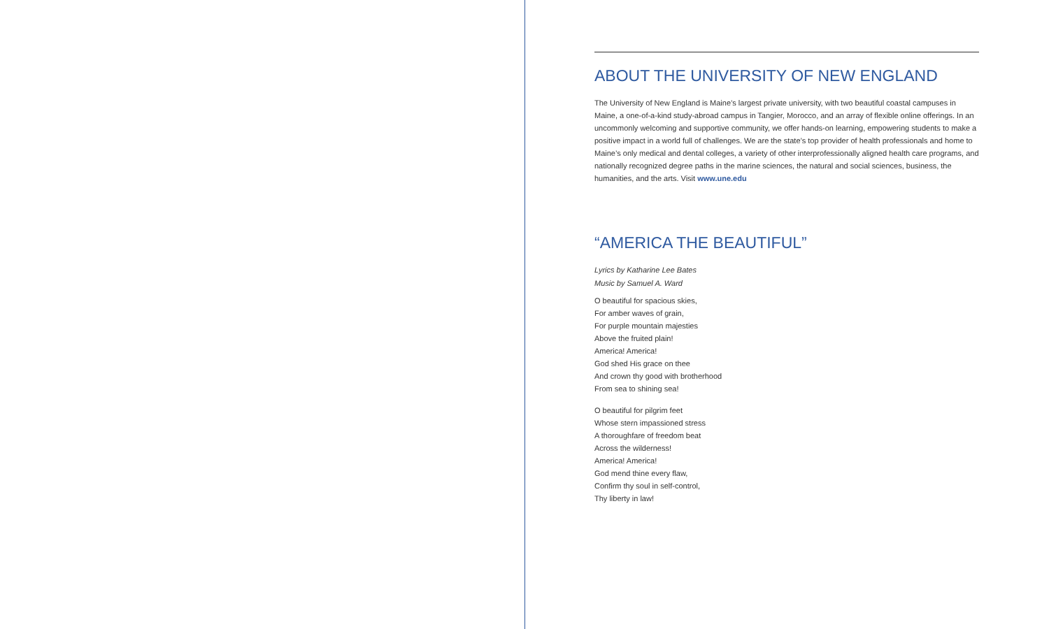ABOUT THE UNIVERSITY OF NEW ENGLAND
The University of New England is Maine’s largest private university, with two beautiful coastal campuses in Maine, a one-of-a-kind study-abroad campus in Tangier, Morocco, and an array of flexible online offerings. In an uncommonly welcoming and supportive community, we offer hands-on learning, empowering students to make a positive impact in a world full of challenges. We are the state’s top provider of health professionals and home to Maine’s only medical and dental colleges, a variety of other interprofessionally aligned health care programs, and nationally recognized degree paths in the marine sciences, the natural and social sciences, business, the humanities, and the arts. Visit www.une.edu
“AMERICA THE BEAUTIFUL”
Lyrics by Katharine Lee Bates
Music by Samuel A. Ward
O beautiful for spacious skies,
For amber waves of grain,
For purple mountain majesties
Above the fruited plain!
America! America!
God shed His grace on thee
And crown thy good with brotherhood
From sea to shining sea!
O beautiful for pilgrim feet
Whose stern impassioned stress
A thoroughfare of freedom beat
Across the wilderness!
America! America!
God mend thine every flaw,
Confirm thy soul in self-control,
Thy liberty in law!